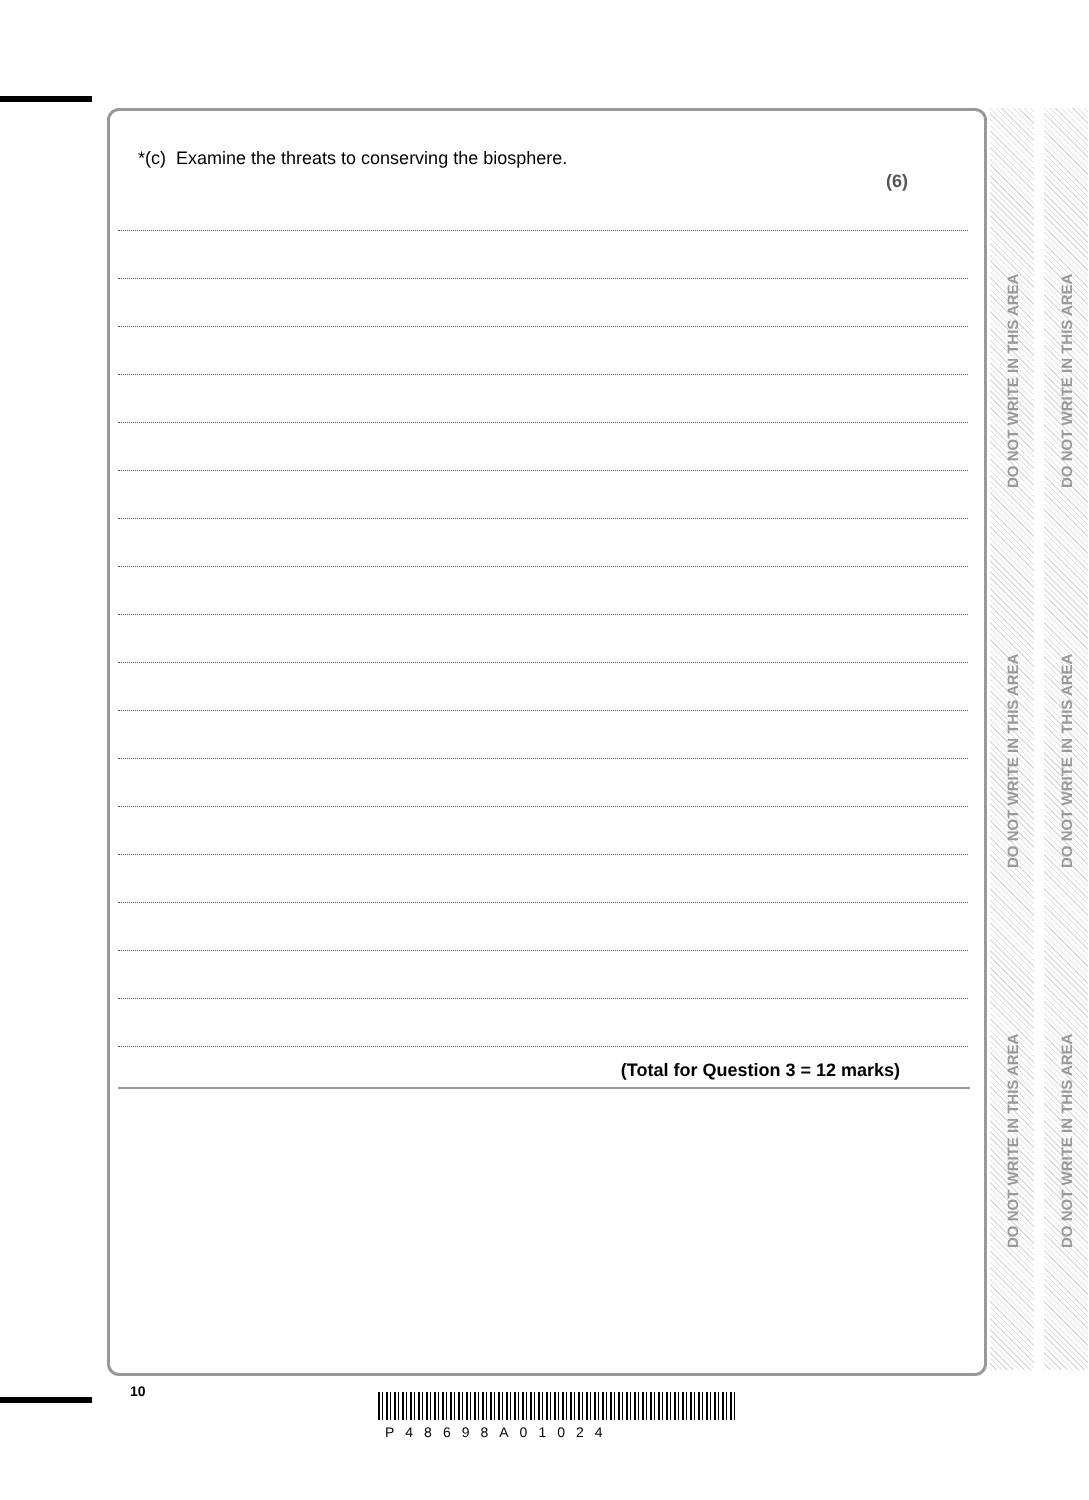DO NOT WRITE IN THIS AREA
DO NOT WRITE IN THIS AREA
DO NOT WRITE IN THIS AREA
DO NOT WRITE IN THIS AREA
DO NOT WRITE IN THIS AREA
DO NOT WRITE IN THIS AREA
*(c) Examine the threats to conserving the biosphere.
(6)
(Total for Question 3 = 12 marks)
10
P48698A01024